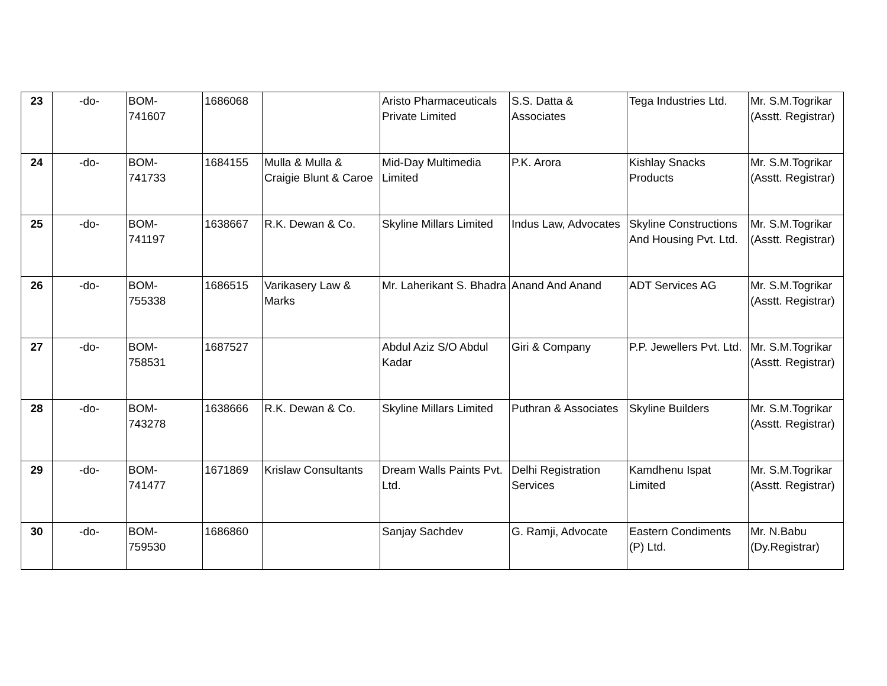| 23 | -do- | BOM- 741607 | 1686068 | | Aristo Pharmaceuticals Private Limited | S.S. Datta & Associates | Tega Industries Ltd. | Mr. S.M.Togrikar (Asstt. Registrar) |
| 24 | -do- | BOM- 741733 | 1684155 | Mulla & Mulla & Craigie Blunt & Caroe | Mid-Day Multimedia Limited | P.K. Arora | Kishlay Snacks Products | Mr. S.M.Togrikar (Asstt. Registrar) |
| 25 | -do- | BOM- 741197 | 1638667 | R.K. Dewan & Co. | Skyline Millars Limited | Indus Law, Advocates | Skyline Constructions And Housing Pvt. Ltd. | Mr. S.M.Togrikar (Asstt. Registrar) |
| 26 | -do- | BOM- 755338 | 1686515 | Varikasery Law & Marks | Mr. Laherikant S. Bhadra | Anand And Anand | ADT Services AG | Mr. S.M.Togrikar (Asstt. Registrar) |
| 27 | -do- | BOM- 758531 | 1687527 | | Abdul Aziz S/O Abdul Kadar | Giri & Company | P.P. Jewellers Pvt. Ltd. | Mr. S.M.Togrikar (Asstt. Registrar) |
| 28 | -do- | BOM- 743278 | 1638666 | R.K. Dewan & Co. | Skyline Millars Limited | Puthran & Associates | Skyline Builders | Mr. S.M.Togrikar (Asstt. Registrar) |
| 29 | -do- | BOM- 741477 | 1671869 | Krislaw Consultants | Dream Walls Paints Pvt. Ltd. | Delhi Registration Services | Kamdhenu Ispat Limited | Mr. S.M.Togrikar (Asstt. Registrar) |
| 30 | -do- | BOM- 759530 | 1686860 | | Sanjay Sachdev | G. Ramji, Advocate | Eastern Condiments (P) Ltd. | Mr. N.Babu (Dy.Registrar) |